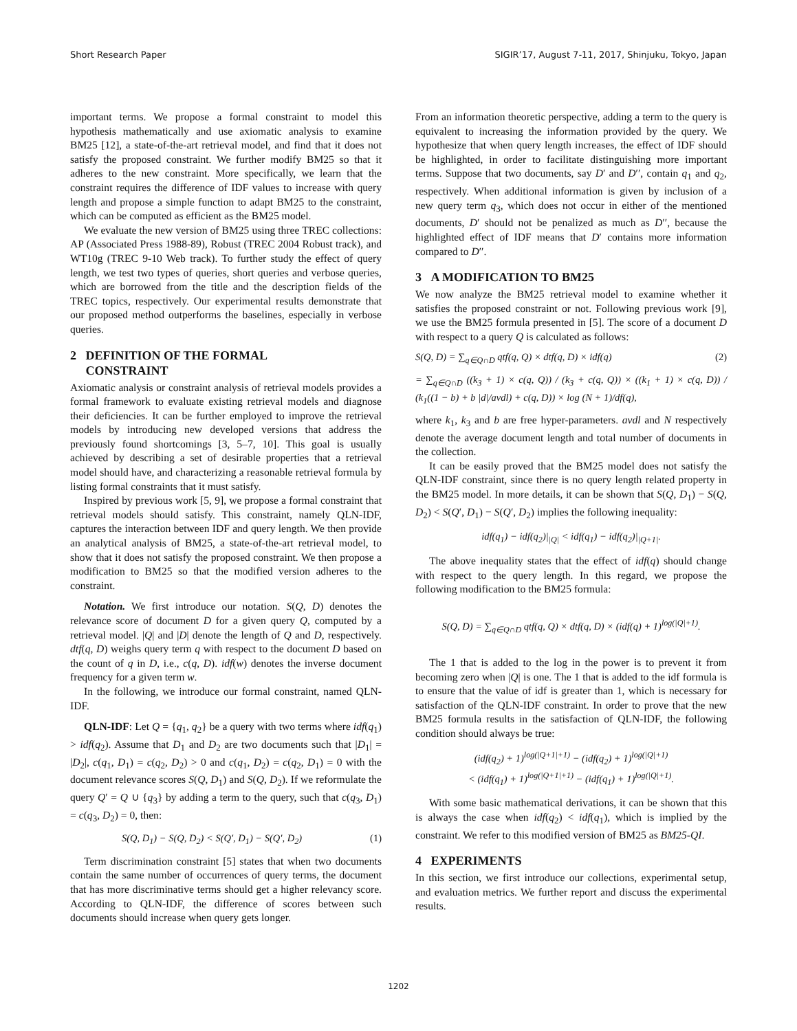Short Research Paper SIGIR’17, August 7-11, 2017, Shinjuku, Tokyo, Japan
important terms. We propose a formal constraint to model this hypothesis mathematically and use axiomatic analysis to examine BM25 [12], a state-of-the-art retrieval model, and find that it does not satisfy the proposed constraint. We further modify BM25 so that it adheres to the new constraint. More specifically, we learn that the constraint requires the difference of IDF values to increase with query length and propose a simple function to adapt BM25 to the constraint, which can be computed as efficient as the BM25 model.
We evaluate the new version of BM25 using three TREC collections: AP (Associated Press 1988-89), Robust (TREC 2004 Robust track), and WT10g (TREC 9-10 Web track). To further study the effect of query length, we test two types of queries, short queries and verbose queries, which are borrowed from the title and the description fields of the TREC topics, respectively. Our experimental results demonstrate that our proposed method outperforms the baselines, especially in verbose queries.
2 DEFINITION OF THE FORMAL
CONSTRAINT
Axiomatic analysis or constraint analysis of retrieval models provides a formal framework to evaluate existing retrieval models and diagnose their deficiencies. It can be further employed to improve the retrieval models by introducing new developed versions that address the previously found shortcomings [3, 5–7, 10]. This goal is usually achieved by describing a set of desirable properties that a retrieval model should have, and characterizing a reasonable retrieval formula by listing formal constraints that it must satisfy.
Inspired by previous work [5, 9], we propose a formal constraint that retrieval models should satisfy. This constraint, namely QLN-IDF, captures the interaction between IDF and query length. We then provide an analytical analysis of BM25, a state-of-the-art retrieval model, to show that it does not satisfy the proposed constraint. We then propose a modification to BM25 so that the modified version adheres to the constraint.
Notation. We first introduce our notation. S(Q, D) denotes the relevance score of document D for a given query Q, computed by a retrieval model. |Q| and |D| denote the length of Q and D, respectively. dtf(q, D) weighs query term q with respect to the document D based on the count of q in D, i.e., c(q, D). idf(w) denotes the inverse document frequency for a given term w.
In the following, we introduce our formal constraint, named QLN-IDF.
QLN-IDF: Let Q = {q<sub>1</sub>, q<sub>2</sub>} be a query with two terms where idf(q<sub>1</sub>) > idf(q<sub>2</sub>). Assume that D<sub>1</sub> and D<sub>2</sub> are two documents such that |D<sub>1</sub>| = |D<sub>2</sub>|, c(q<sub>1</sub>, D<sub>1</sub>) = c(q<sub>2</sub>, D<sub>2</sub>) > 0 and c(q<sub>1</sub>, D<sub>2</sub>) = c(q<sub>2</sub>, D<sub>1</sub>) = 0 with the document relevance scores S(Q, D<sub>1</sub>) and S(Q, D<sub>2</sub>). If we reformulate the query Q′ = Q ∪ {q<sub>3</sub>} by adding a term to the query, such that c(q<sub>3</sub>, D<sub>1</sub>) = c(q<sub>3</sub>, D<sub>2</sub>) = 0, then:
S(Q, D<sub>1</sub>) − S(Q, D<sub>2</sub>) < S(Q′, D<sub>1</sub>) − S(Q′, D<sub>2</sub>) (1)
Term discrimination constraint [5] states that when two documents contain the same number of occurrences of query terms, the document that has more discriminative terms should get a higher relevancy score. According to QLN-IDF, the difference of scores between such documents should increase when query gets longer.
From an information theoretic perspective, adding a term to the query is equivalent to increasing the information provided by the query. We hypothesize that when query length increases, the effect of IDF should be highlighted, in order to facilitate distinguishing more important terms. Suppose that two documents, say D′ and D′′, contain q<sub>1</sub> and q<sub>2</sub>, respectively. When additional information is given by inclusion of a new query term q<sub>3</sub>, which does not occur in either of the mentioned documents, D′ should not be penalized as much as D′′, because the highlighted effect of IDF means that D′ contains more information compared to D′′.
3 A MODIFICATION TO BM25
We now analyze the BM25 retrieval model to examine whether it satisfies the proposed constraint or not. Following previous work [9], we use the BM25 formula presented in [5]. The score of a document D with respect to a query Q is calculated as follows:
S(Q, D) = ∑<sub>q∈Q∩D</sub> qtf(q, Q) × dtf(q, D) × idf(q) (2)
= ∑<sub>q∈Q∩D</sub> ((k<sub>3</sub> + 1) × c(q, Q)) / (k<sub>3</sub> + c(q, Q)) × ((k<sub>1</sub> + 1) × c(q, D)) / (k<sub>1</sub>((1 − b) + b |d|/avdl) + c(q, D)) × log (N + 1)/df(q),
where k<sub>1</sub>, k<sub>3</sub> and b are free hyper-parameters. avdl and N respectively denote the average document length and total number of documents in the collection.
It can be easily proved that the BM25 model does not satisfy the QLN-IDF constraint, since there is no query length related property in the BM25 model. In more details, it can be shown that S(Q, D<sub>1</sub>) − S(Q, D<sub>2</sub>) < S(Q′, D<sub>1</sub>) − S(Q′, D<sub>2</sub>) implies the following inequality:
idf(q<sub>1</sub>) − idf(q<sub>2</sub>)|<sub>|Q|</sub> < idf(q<sub>1</sub>) − idf(q<sub>2</sub>)|<sub>|Q+1|</sub>.
The above inequality states that the effect of idf(q) should change with respect to the query length. In this regard, we propose the following modification to the BM25 formula:
S(Q, D) = ∑<sub>q∈Q∩D</sub> qtf(q, Q) × dtf(q, D) × (idf(q) + 1)<sup>log(|Q|+1)</sup>.
The 1 that is added to the log in the power is to prevent it from becoming zero when |Q| is one. The 1 that is added to the idf formula is to ensure that the value of idf is greater than 1, which is necessary for satisfaction of the QLN-IDF constraint. In order to prove that the new BM25 formula results in the satisfaction of QLN-IDF, the following condition should always be true:
(idf(q<sub>2</sub>) + 1)<sup>log(|Q+1|+1)</sup> − (idf(q<sub>2</sub>) + 1)<sup>log(|Q|+1)</sup>
< (idf(q<sub>1</sub>) + 1)<sup>log(|Q+1|+1)</sup> − (idf(q<sub>1</sub>) + 1)<sup>log(|Q|+1)</sup>.
With some basic mathematical derivations, it can be shown that this is always the case when idf(q<sub>2</sub>) < idf(q<sub>1</sub>), which is implied by the constraint. We refer to this modified version of BM25 as BM25-QI.
4 EXPERIMENTS
In this section, we first introduce our collections, experimental setup, and evaluation metrics. We further report and discuss the experimental results.
1202